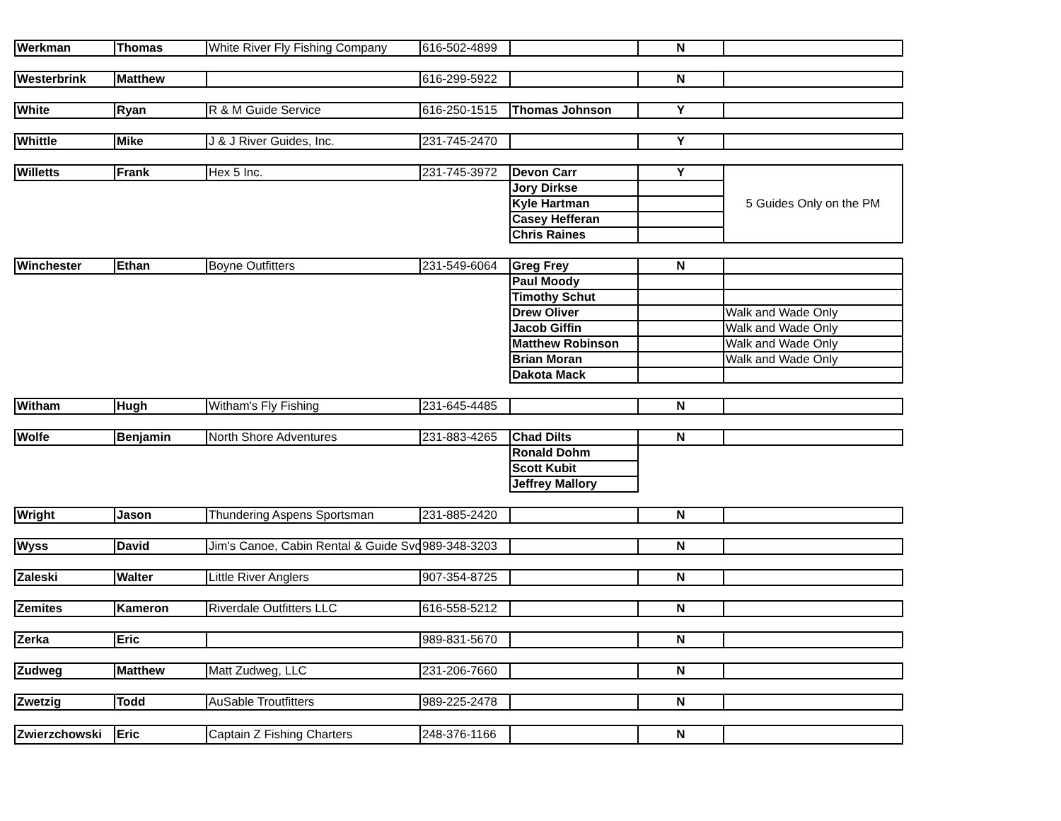| Werkman | Thomas | White River Fly Fishing Company | 616-502-4899 | | N | |
| Westerbrink | Matthew | | 616-299-5922 | | N | |
| White | Ryan | R & M Guide Service | 616-250-1515 | Thomas Johnson | Y | |
| Whittle | Mike | J & J River Guides, Inc. | 231-745-2470 | | Y | |
| Willetts | Frank | Hex 5 Inc. | 231-745-3972 | Devon Carr | Y | 5 Guides Only on the PM |
| | | | | Jory Dirkse | | |
| | | | | Kyle Hartman | | |
| | | | | Casey Hefferan | | |
| | | | | Chris Raines | | |
| Winchester | Ethan | Boyne Outfitters | 231-549-6064 | Greg Frey | N | |
| | | | | Paul Moody | | |
| | | | | Timothy Schut | | |
| | | | | Drew Oliver | | Walk and Wade Only |
| | | | | Jacob Giffin | | Walk and Wade Only |
| | | | | Matthew Robinson | | Walk and Wade Only |
| | | | | Brian Moran | | Walk and Wade Only |
| | | | | Dakota Mack | | |
| Witham | Hugh | Witham's Fly Fishing | 231-645-4485 | | N | |
| Wolfe | Benjamin | North Shore Adventures | 231-883-4265 | Chad Dilts | N | |
| | | | | Ronald Dohm | | |
| | | | | Scott Kubit | | |
| | | | | Jeffrey Mallory | | |
| Wright | Jason | Thundering Aspens Sportsman | 231-885-2420 | | N | |
| Wyss | David | Jim's Canoe, Cabin Rental & Guide Svc | 989-348-3203 | | N | |
| Zaleski | Walter | Little River Anglers | 907-354-8725 | | N | |
| Zemites | Kameron | Riverdale Outfitters LLC | 616-558-5212 | | N | |
| Zerka | Eric | | 989-831-5670 | | N | |
| Zudweg | Matthew | Matt Zudweg, LLC | 231-206-7660 | | N | |
| Zwetzig | Todd | AuSable Troutfitters | 989-225-2478 | | N | |
| Zwierzchowski | Eric | Captain Z Fishing Charters | 248-376-1166 | | N | |